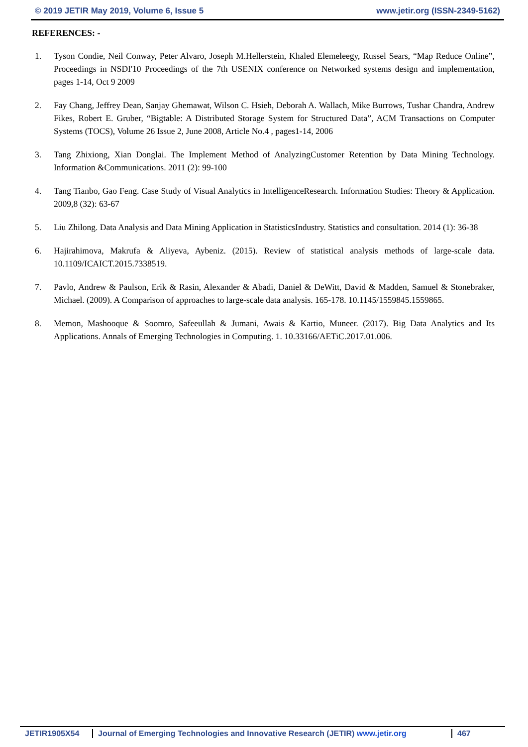© 2019 JETIR May 2019, Volume 6, Issue 5 www.jetir.org (ISSN-2349-5162)
REFERENCES: -
1. Tyson Condie, Neil Conway, Peter Alvaro, Joseph M.Hellerstein, Khaled Elemeleegy, Russel Sears, “Map Reduce Online”, Proceedings in NSDI'10 Proceedings of the 7th USENIX conference on Networked systems design and implementation, pages 1-14, Oct 9 2009
2. Fay Chang, Jeffrey Dean, Sanjay Ghemawat, Wilson C. Hsieh, Deborah A. Wallach, Mike Burrows, Tushar Chandra, Andrew Fikes, Robert E. Gruber, “Bigtable: A Distributed Storage System for Structured Data”, ACM Transactions on Computer Systems (TOCS), Volume 26 Issue 2, June 2008, Article No.4 , pages1-14, 2006
3. Tang Zhixiong, Xian Donglai. The Implement Method of AnalyzingCustomer Retention by Data Mining Technology. Information &Communications. 2011 (2): 99-100
4. Tang Tianbo, Gao Feng. Case Study of Visual Analytics in IntelligenceResearch. Information Studies: Theory & Application. 2009,8 (32): 63-67
5. Liu Zhilong. Data Analysis and Data Mining Application in StatisticsIndustry. Statistics and consultation. 2014 (1): 36-38
6. Hajirahimova, Makrufa & Aliyeva, Aybeniz. (2015). Review of statistical analysis methods of large-scale data. 10.1109/ICAICT.2015.7338519.
7. Pavlo, Andrew & Paulson, Erik & Rasin, Alexander & Abadi, Daniel & DeWitt, David & Madden, Samuel & Stonebraker, Michael. (2009). A Comparison of approaches to large-scale data analysis. 165-178. 10.1145/1559845.1559865.
8. Memon, Mashooque & Soomro, Safeeullah & Jumani, Awais & Kartio, Muneer. (2017). Big Data Analytics and Its Applications. Annals of Emerging Technologies in Computing. 1. 10.33166/AETiC.2017.01.006.
JETIR1905X54 Journal of Emerging Technologies and Innovative Research (JETIR) www.jetir.org
467